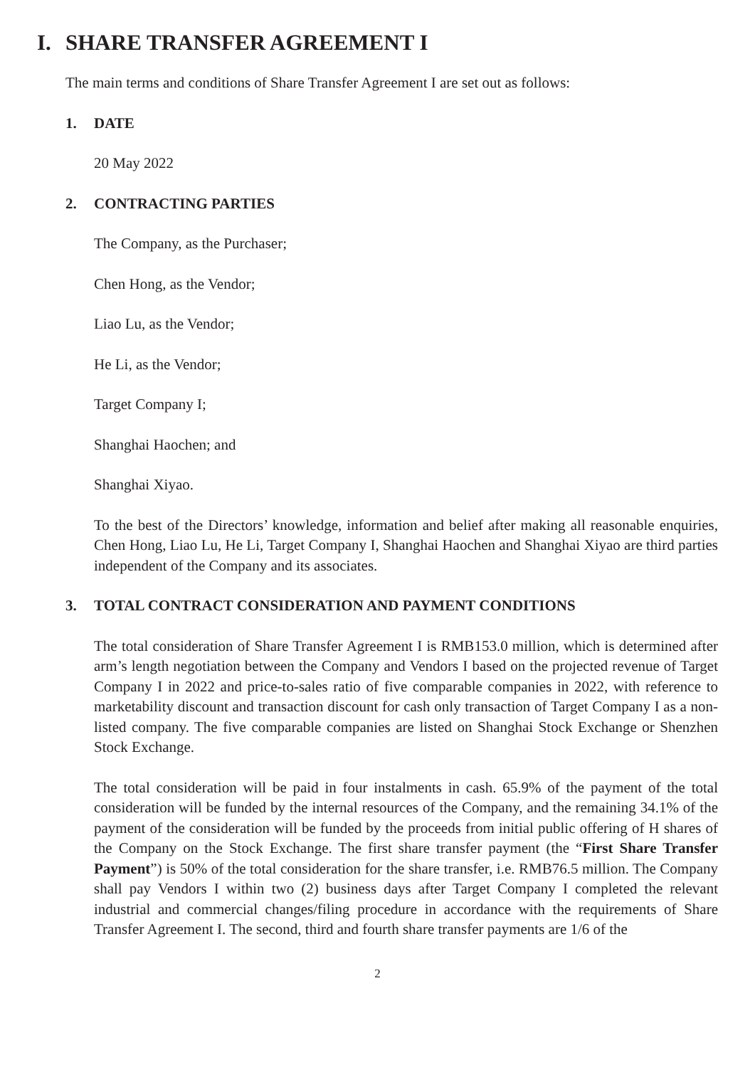I. SHARE TRANSFER AGREEMENT I
The main terms and conditions of Share Transfer Agreement I are set out as follows:
1. DATE
20 May 2022
2. CONTRACTING PARTIES
The Company, as the Purchaser;
Chen Hong, as the Vendor;
Liao Lu, as the Vendor;
He Li, as the Vendor;
Target Company I;
Shanghai Haochen; and
Shanghai Xiyao.
To the best of the Directors’ knowledge, information and belief after making all reasonable enquiries, Chen Hong, Liao Lu, He Li, Target Company I, Shanghai Haochen and Shanghai Xiyao are third parties independent of the Company and its associates.
3. TOTAL CONTRACT CONSIDERATION AND PAYMENT CONDITIONS
The total consideration of Share Transfer Agreement I is RMB153.0 million, which is determined after arm’s length negotiation between the Company and Vendors I based on the projected revenue of Target Company I in 2022 and price-to-sales ratio of five comparable companies in 2022, with reference to marketability discount and transaction discount for cash only transaction of Target Company I as a non-listed company. The five comparable companies are listed on Shanghai Stock Exchange or Shenzhen Stock Exchange.
The total consideration will be paid in four instalments in cash. 65.9% of the payment of the total consideration will be funded by the internal resources of the Company, and the remaining 34.1% of the payment of the consideration will be funded by the proceeds from initial public offering of H shares of the Company on the Stock Exchange. The first share transfer payment (the “First Share Transfer Payment”) is 50% of the total consideration for the share transfer, i.e. RMB76.5 million. The Company shall pay Vendors I within two (2) business days after Target Company I completed the relevant industrial and commercial changes/filing procedure in accordance with the requirements of Share Transfer Agreement I. The second, third and fourth share transfer payments are 1/6 of the
2